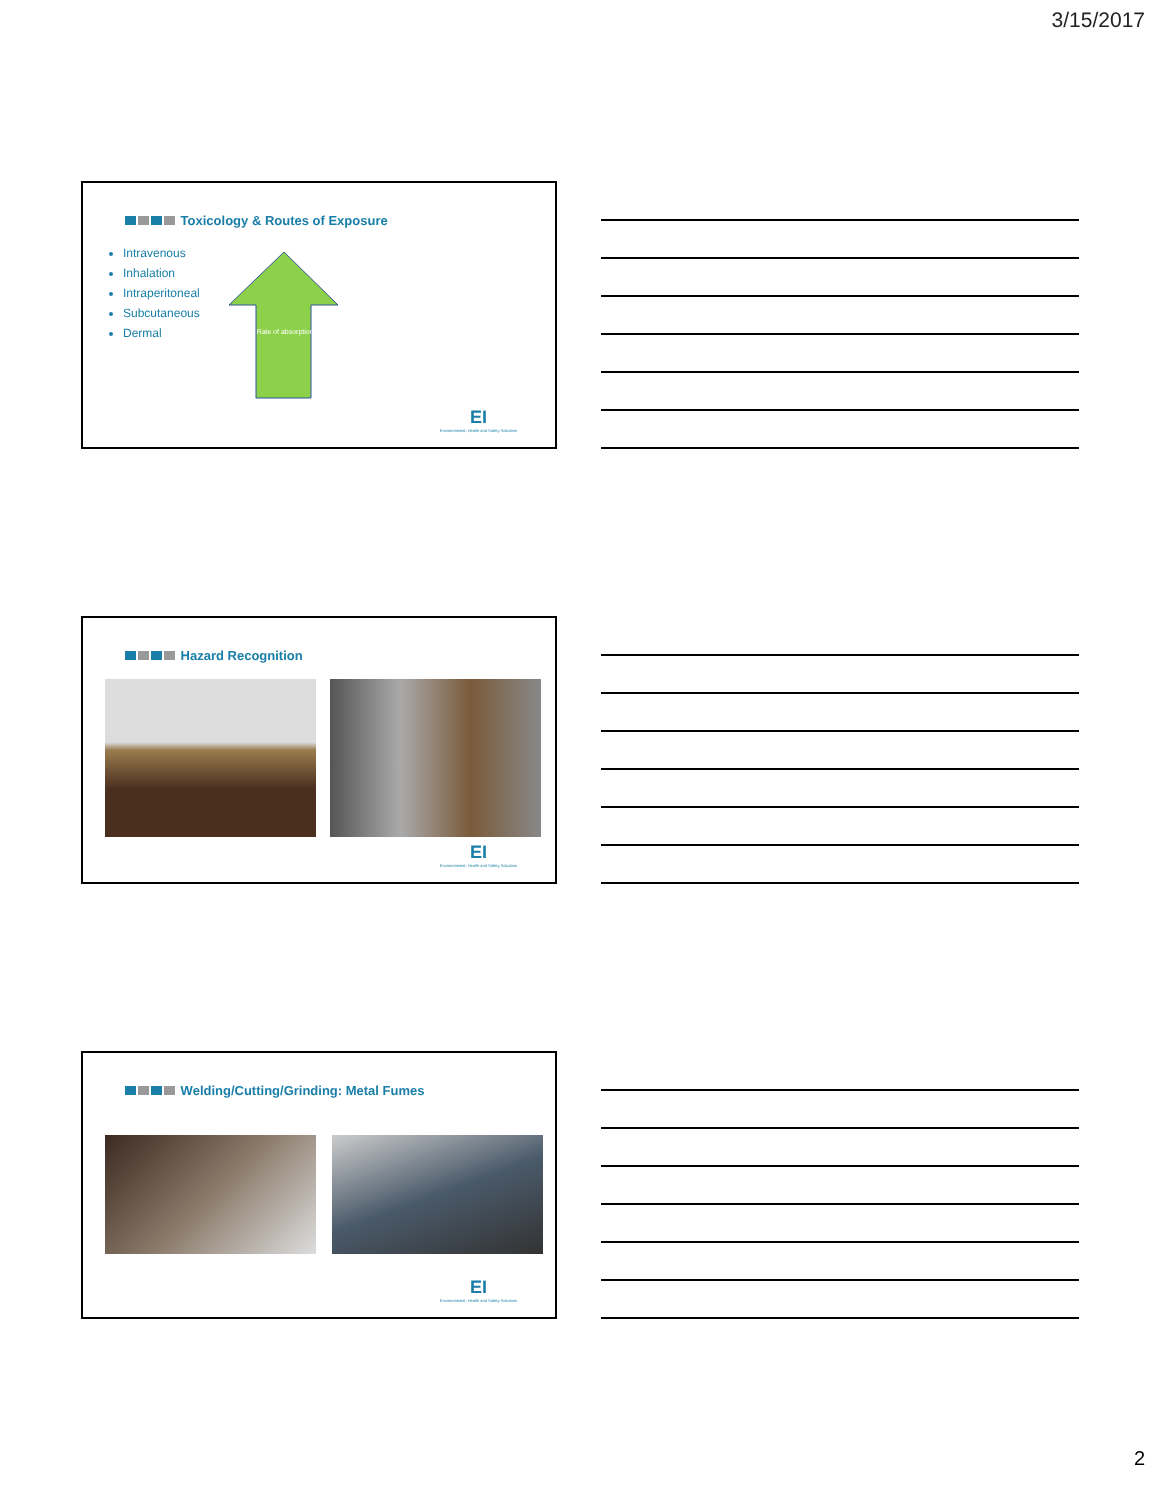3/15/2017
Toxicology & Routes of Exposure
Intravenous
Inhalation
Intraperitoneal
Subcutaneous
Dermal
Rate of absorption
EI
Environmental, Health and Safety Solutions
Hazard Recognition
EI
Environmental, Health and Safety Solutions
Welding/Cutting/Grinding: Metal Fumes
EI
Environmental, Health and Safety Solutions
2